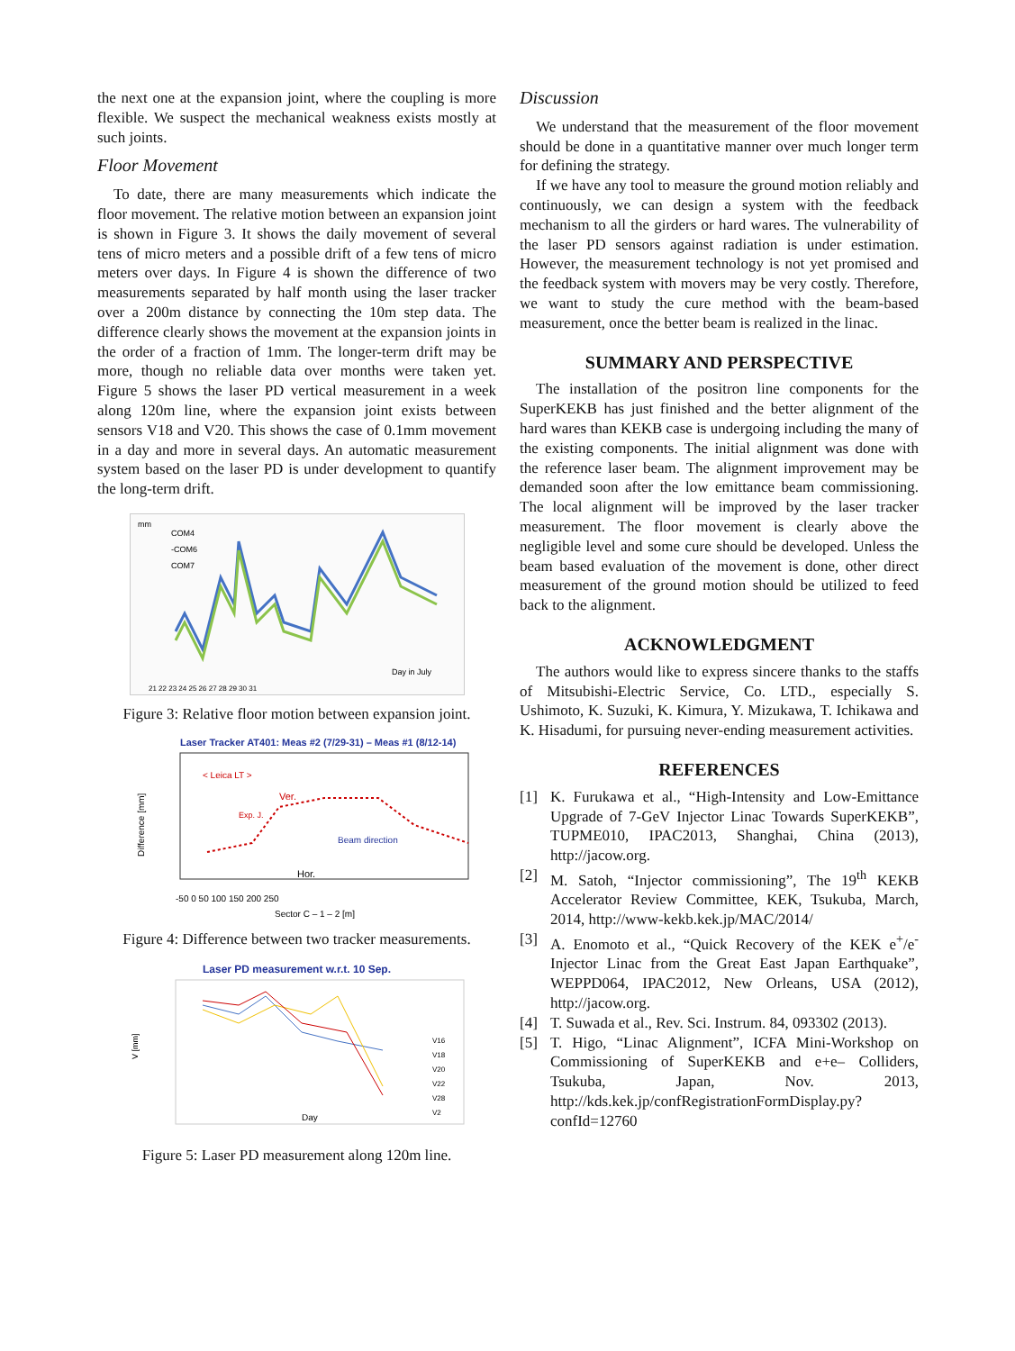the next one at the expansion joint, where the coupling is more flexible. We suspect the mechanical weakness exists mostly at such joints.
Floor Movement
To date, there are many measurements which indicate the floor movement. The relative motion between an expansion joint is shown in Figure 3. It shows the daily movement of several tens of micro meters and a possible drift of a few tens of micro meters over days. In Figure 4 is shown the difference of two measurements separated by half month using the laser tracker over a 200m distance by connecting the 10m step data. The difference clearly shows the movement at the expansion joints in the order of a fraction of 1mm. The longer-term drift may be more, though no reliable data over months were taken yet. Figure 5 shows the laser PD vertical measurement in a week along 120m line, where the expansion joint exists between sensors V18 and V20. This shows the case of 0.1mm movement in a day and more in several days. An automatic measurement system based on the laser PD is under development to quantify the long-term drift.
mm
COM4
-COM6
COM7
Day in July
21 22 23 24 25 26 27 28 29 30 31
Figure 3: Relative floor motion between expansion joint.
Laser Tracker AT401: Meas #2 (7/29-31) – Meas #1 (8/12-14)
< Leica LT >
Ver.
Exp. J.
Beam direction
Hor.
Difference [mm]
-50 0 50 100 150 200 250
Sector C – 1 – 2 [m]
Figure 4: Difference between two tracker measurements.
Laser PD measurement w.r.t. 10 Sep.
V [mm]
V16
V18
V20
V22
V28
V2
Day
Figure 5: Laser PD measurement along 120m line.
Discussion
We understand that the measurement of the floor movement should be done in a quantitative manner over much longer term for defining the strategy.
If we have any tool to measure the ground motion reliably and continuously, we can design a system with the feedback mechanism to all the girders or hard wares. The vulnerability of the laser PD sensors against radiation is under estimation. However, the measurement technology is not yet promised and the feedback system with movers may be very costly. Therefore, we want to study the cure method with the beam-based measurement, once the better beam is realized in the linac.
SUMMARY AND PERSPECTIVE
The installation of the positron line components for the SuperKEKB has just finished and the better alignment of the hard wares than KEKB case is undergoing including the many of the existing components. The initial alignment was done with the reference laser beam. The alignment improvement may be demanded soon after the low emittance beam commissioning. The local alignment will be improved by the laser tracker measurement. The floor movement is clearly above the negligible level and some cure should be developed. Unless the beam based evaluation of the movement is done, other direct measurement of the ground motion should be utilized to feed back to the alignment.
ACKNOWLEDGMENT
The authors would like to express sincere thanks to the staffs of Mitsubishi-Electric Service, Co. LTD., especially S. Ushimoto, K. Suzuki, K. Kimura, Y. Mizukawa, T. Ichikawa and K. Hisadumi, for pursuing never-ending measurement activities.
REFERENCES
[1] K. Furukawa et al., “High-Intensity and Low-Emittance Upgrade of 7-GeV Injector Linac Towards SuperKEKB”, TUPME010, IPAC2013, Shanghai, China (2013), http://jacow.org.
[2] M. Satoh, “Injector commissioning”, The 19<sup>th</sup> KEKB Accelerator Review Committee, KEK, Tsukuba, March, 2014, http://www-kekb.kek.jp/MAC/2014/
[3] A. Enomoto et al., “Quick Recovery of the KEK e<sup>+</sup>/e<sup>-</sup> Injector Linac from the Great East Japan Earthquake”, WEPPD064, IPAC2012, New Orleans, USA (2012), http://jacow.org.
[4] T. Suwada et al., Rev. Sci. Instrum. 84, 093302 (2013).
[5] T. Higo, “Linac Alignment”, ICFA Mini-Workshop on Commissioning of SuperKEKB and e+e– Colliders, Tsukuba, Japan, Nov. 2013, http://kds.kek.jp/confRegistrationFormDisplay.py?confId=12760